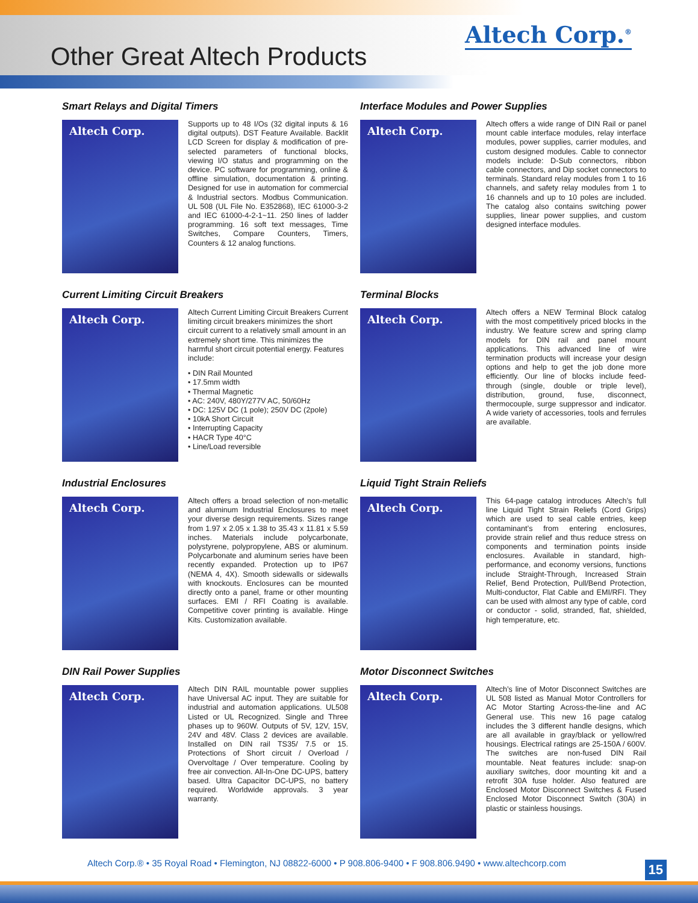Other Great Altech Products
Altech Corp.<sup>®</sup>
Smart Relays and Digital Timers
Altech Corp.
Supports up to 48 I/Os (32 digital inputs & 16 digital outputs). DST Feature Available. Backlit LCD Screen for display & modification of pre-selected parameters of functional blocks, viewing I/O status and programming on the device. PC software for programming, online & offline simulation, documentation & printing. Designed for use in automation for commercial & Industrial sectors. Modbus Communication. UL 508 (UL File No. E352868), IEC 61000-3-2 and IEC 61000-4-2-1~11. 250 lines of ladder programming. 16 soft text messages, Time Switches, Compare Counters, Timers, Counters & 12 analog functions.
Interface Modules and Power Supplies
Altech Corp.
Altech offers a wide range of DIN Rail or panel mount cable interface modules, relay interface modules, power supplies, carrier modules, and custom designed modules. Cable to connector models include: D-Sub connectors, ribbon cable connectors, and Dip socket connectors to terminals. Standard relay modules from 1 to 16 channels, and safety relay modules from 1 to 16 channels and up to 10 poles are included. The catalog also contains switching power supplies, linear power supplies, and custom designed interface modules.
Current Limiting Circuit Breakers
Altech Corp.
Altech Current Limiting Circuit Breakers Current limiting circuit breakers minimizes the short circuit current to a relatively small amount in an extremely short time. This minimizes the harmful short circuit potential energy. Features include:
• DIN Rail Mounted
• 17.5mm width
• Thermal Magnetic
• AC: 240V, 480Y/277V AC, 50/60Hz
• DC: 125V DC (1 pole); 250V DC (2pole)
• 10kA Short Circuit
• Interrupting Capacity
• HACR Type 40°C
• Line/Load reversible
Terminal Blocks
Altech Corp.
Altech offers a NEW Terminal Block catalog with the most competitively priced blocks in the industry. We feature screw and spring clamp models for DIN rail and panel mount applications. This advanced line of wire termination products will increase your design options and help to get the job done more efficiently. Our line of blocks include feed-through (single, double or triple level), distribution, ground, fuse, disconnect, thermocouple, surge suppressor and indicator. A wide variety of accessories, tools and ferrules are available.
Industrial Enclosures
Altech Corp.
Altech offers a broad selection of non-metallic and aluminum Industrial Enclosures to meet your diverse design requirements. Sizes range from 1.97 x 2.05 x 1.38 to 35.43 x 11.81 x 5.59 inches. Materials include polycarbonate, polystyrene, polypropylene, ABS or aluminum. Polycarbonate and aluminum series have been recently expanded. Protection up to IP67 (NEMA 4, 4X). Smooth sidewalls or sidewalls with knockouts. Enclosures can be mounted directly onto a panel, frame or other mounting surfaces. EMI / RFI Coating is available. Competitive cover printing is available. Hinge Kits. Customization available.
Liquid Tight Strain Reliefs
Altech Corp.
This 64-page catalog introduces Altech’s full line Liquid Tight Strain Reliefs (Cord Grips) which are used to seal cable entries, keep contaminant’s from entering enclosures, provide strain relief and thus reduce stress on components and termination points inside enclosures. Available in standard, high-performance, and economy versions, functions include Straight-Through, Increased Strain Relief, Bend Protection, Pull/Bend Protection, Multi-conductor, Flat Cable and EMI/RFI. They can be used with almost any type of cable, cord or conductor - solid, stranded, flat, shielded, high temperature, etc.
DIN Rail Power Supplies
Altech Corp.
Altech DIN RAIL mountable power supplies have Universal AC input. They are suitable for industrial and automation applications. UL508 Listed or UL Recognized. Single and Three phases up to 960W. Outputs of 5V, 12V, 15V, 24V and 48V. Class 2 devices are available. Installed on DIN rail TS35/ 7.5 or 15. Protections of Short circuit / Overload / Overvoltage / Over temperature. Cooling by free air convection. All-In-One DC-UPS, battery based. Ultra Capacitor DC-UPS, no battery required. Worldwide approvals. 3 year warranty.
Motor Disconnect Switches
Altech Corp.
Altech’s line of Motor Disconnect Switches are UL 508 listed as Manual Motor Controllers for AC Motor Starting Across-the-line and AC General use. This new 16 page catalog includes the 3 different handle designs, which are all available in gray/black or yellow/red housings. Electrical ratings are 25-150A / 600V. The switches are non-fused DIN Rail mountable. Neat features include: snap-on auxiliary switches, door mounting kit and a retrofit 30A fuse holder. Also featured are Enclosed Motor Disconnect Switches & Fused Enclosed Motor Disconnect Switch (30A) in plastic or stainless housings.
Altech Corp.® • 35 Royal Road • Flemington, NJ 08822-6000 • P 908.806-9400 • F 908.806.9490 • www.altechcorp.com
15